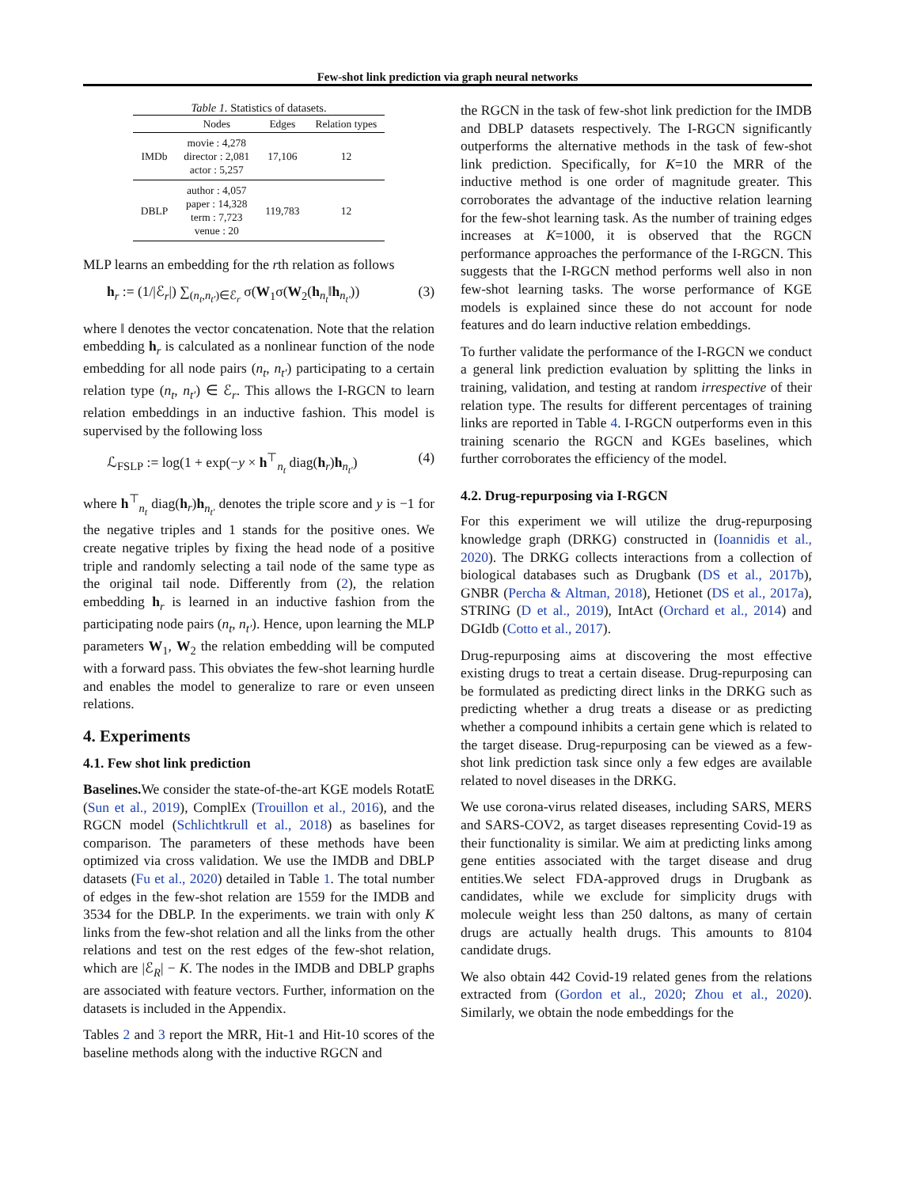Few-shot link prediction via graph neural networks
Table 1. Statistics of datasets.
| | Nodes | Edges | Relation types |
| --- | --- | --- | --- |
| IMDb | movie : 4,278 director : 2,081 actor : 5,257 | 17,106 | 12 |
| DBLP | author : 4,057 paper : 14,328 term : 7,723 venue : 20 | 119,783 | 12 |
MLP learns an embedding for the rth relation as follows
h<sub>r</sub> := (1/|ℰ<sub>r</sub>|) ∑<sub>(n<sub>t</sub>,n<sub>t′</sub>)∈ℰ<sub>r</sub></sub> σ(W<sub>1</sub>σ(W<sub>2</sub>(h<sub>n<sub>t</sub></sub>‖h<sub>n<sub>t′</sub></sub>)) (3)
where ‖ denotes the vector concatenation. Note that the relation embedding h<sub>r</sub> is calculated as a nonlinear function of the node embedding for all node pairs (n<sub>t</sub>, n<sub>t′</sub>) participating to a certain relation type (n<sub>t</sub>, n<sub>t′</sub>) ∈ ℰ<sub>r</sub>. This allows the I-RGCN to learn relation embeddings in an inductive fashion. This model is supervised by the following loss
ℒ<sub>FSLP</sub> := log(1 + exp(−y × h<sup>⊤</sup><sub>n<sub>t</sub></sub> diag(h<sub>r</sub>)h<sub>n<sub>t′</sub></sub>) (4)
where h<sup>⊤</sup><sub>n<sub>t</sub></sub> diag(h<sub>r</sub>)h<sub>n<sub>t′</sub></sub> denotes the triple score and y is −1 for the negative triples and 1 stands for the positive ones. We create negative triples by fixing the head node of a positive triple and randomly selecting a tail node of the same type as the original tail node. Differently from (2), the relation embedding h<sub>r</sub> is learned in an inductive fashion from the participating node pairs (n<sub>t</sub>, n<sub>t′</sub>). Hence, upon learning the MLP parameters W<sub>1</sub>, W<sub>2</sub> the relation embedding will be computed with a forward pass. This obviates the few-shot learning hurdle and enables the model to generalize to rare or even unseen relations.
4. Experiments
4.1. Few shot link prediction
Baselines. We consider the state-of-the-art KGE models RotatE (Sun et al., 2019), ComplEx (Trouillon et al., 2016), and the RGCN model (Schlichtkrull et al., 2018) as baselines for comparison. The parameters of these methods have been optimized via cross validation. We use the IMDB and DBLP datasets (Fu et al., 2020) detailed in Table 1. The total number of edges in the few-shot relation are 1559 for the IMDB and 3534 for the DBLP. In the experiments. we train with only K links from the few-shot relation and all the links from the other relations and test on the rest edges of the few-shot relation, which are |ℰ<sub>R</sub>| − K. The nodes in the IMDB and DBLP graphs are associated with feature vectors. Further, information on the datasets is included in the Appendix.
Tables 2 and 3 report the MRR, Hit-1 and Hit-10 scores of the baseline methods along with the inductive RGCN and
the RGCN in the task of few-shot link prediction for the IMDB and DBLP datasets respectively. The I-RGCN significantly outperforms the alternative methods in the task of few-shot link prediction. Specifically, for K=10 the MRR of the inductive method is one order of magnitude greater. This corroborates the advantage of the inductive relation learning for the few-shot learning task. As the number of training edges increases at K=1000, it is observed that the RGCN performance approaches the performance of the I-RGCN. This suggests that the I-RGCN method performs well also in non few-shot learning tasks. The worse performance of KGE models is explained since these do not account for node features and do learn inductive relation embeddings.
To further validate the performance of the I-RGCN we conduct a general link prediction evaluation by splitting the links in training, validation, and testing at random irrespective of their relation type. The results for different percentages of training links are reported in Table 4. I-RGCN outperforms even in this training scenario the RGCN and KGEs baselines, which further corroborates the efficiency of the model.
4.2. Drug-repurposing via I-RGCN
For this experiment we will utilize the drug-repurposing knowledge graph (DRKG) constructed in (Ioannidis et al., 2020). The DRKG collects interactions from a collection of biological databases such as Drugbank (DS et al., 2017b), GNBR (Percha & Altman, 2018), Hetionet (DS et al., 2017a), STRING (D et al., 2019), IntAct (Orchard et al., 2014) and DGIdb (Cotto et al., 2017).
Drug-repurposing aims at discovering the most effective existing drugs to treat a certain disease. Drug-repurposing can be formulated as predicting direct links in the DRKG such as predicting whether a drug treats a disease or as predicting whether a compound inhibits a certain gene which is related to the target disease. Drug-repurposing can be viewed as a few-shot link prediction task since only a few edges are available related to novel diseases in the DRKG.
We use corona-virus related diseases, including SARS, MERS and SARS-COV2, as target diseases representing Covid-19 as their functionality is similar. We aim at predicting links among gene entities associated with the target disease and drug entities.We select FDA-approved drugs in Drugbank as candidates, while we exclude for simplicity drugs with molecule weight less than 250 daltons, as many of certain drugs are actually health drugs. This amounts to 8104 candidate drugs.
We also obtain 442 Covid-19 related genes from the relations extracted from (Gordon et al., 2020; Zhou et al., 2020). Similarly, we obtain the node embeddings for the